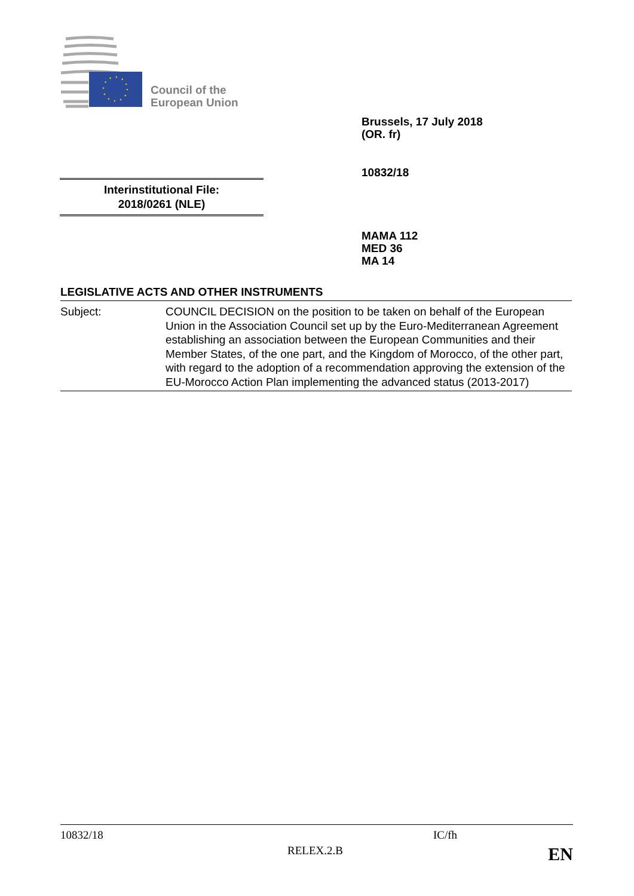Council of the
European Union
Brussels, 17 July 2018
(OR. fr)
10832/18
Interinstitutional File:
2018/0261 (NLE)
MAMA 112
MED 36
MA 14
LEGISLATIVE ACTS AND OTHER INSTRUMENTS
Subject: COUNCIL DECISION on the position to be taken on behalf of the European Union in the Association Council set up by the Euro-Mediterranean Agreement establishing an association between the European Communities and their Member States, of the one part, and the Kingdom of Morocco, of the other part, with regard to the adoption of a recommendation approving the extension of the EU-Morocco Action Plan implementing the advanced status (2013-2017)
10832/18 IC/fh
RELEX.2.B EN